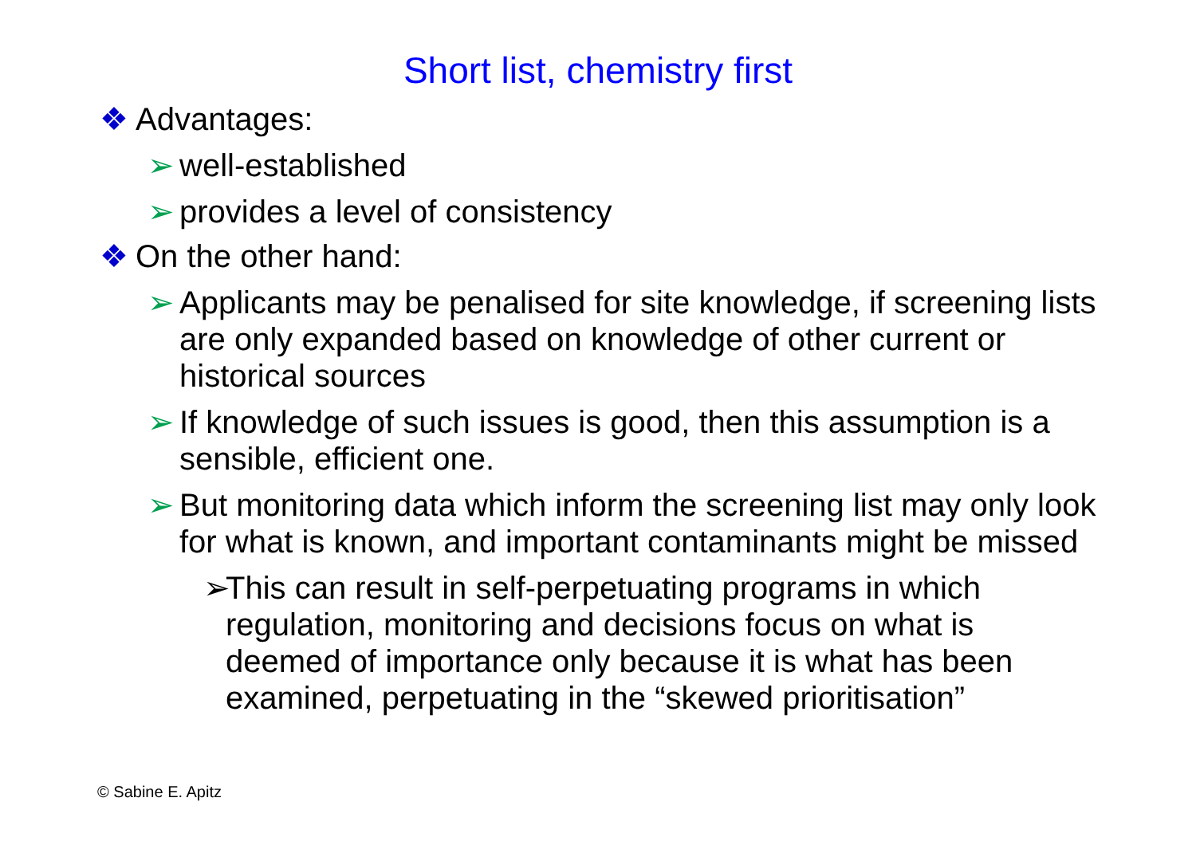Short list, chemistry first
❖ Advantages:
➢ well-established
➢ provides a level of consistency
❖ On the other hand:
➢ Applicants may be penalised for site knowledge, if screening lists are only expanded based on knowledge of other current or historical sources
➢ If knowledge of such issues is good, then this assumption is a sensible, efficient one.
➢ But monitoring data which inform the screening list may only look for what is known, and important contaminants might be missed
➢ This can result in self-perpetuating programs in which regulation, monitoring and decisions focus on what is deemed of importance only because it is what has been examined, perpetuating in the “skewed prioritisation”
© Sabine E. Apitz